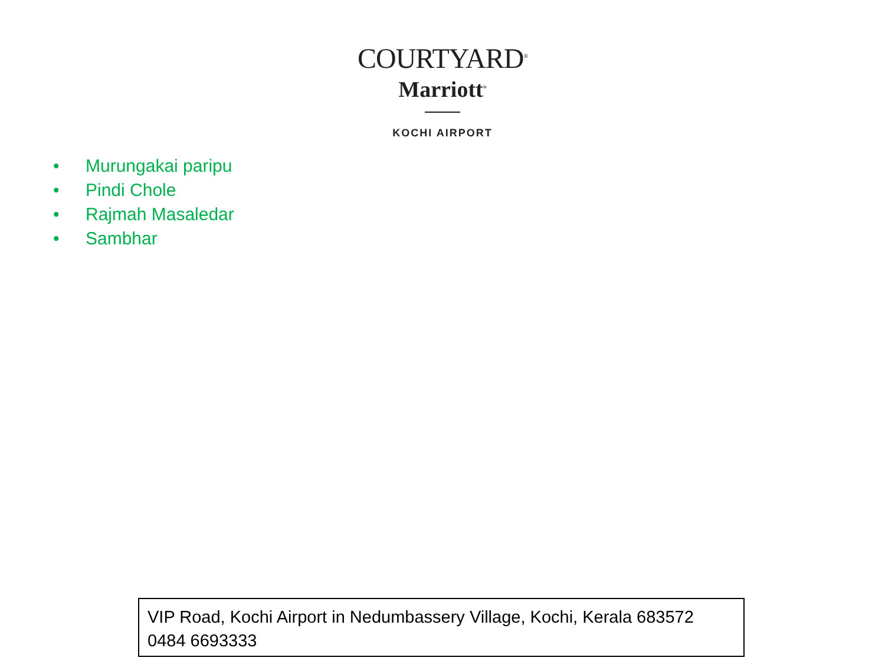COURTYARD<sup>®</sup>
Marriott<sup>®</sup>
KOCHI AIRPORT
• Murungakai paripu
• Pindi Chole
• Rajmah Masaledar
• Sambhar
VIP Road, Kochi Airport in Nedumbassery Village, Kochi, Kerala 683572
0484 6693333